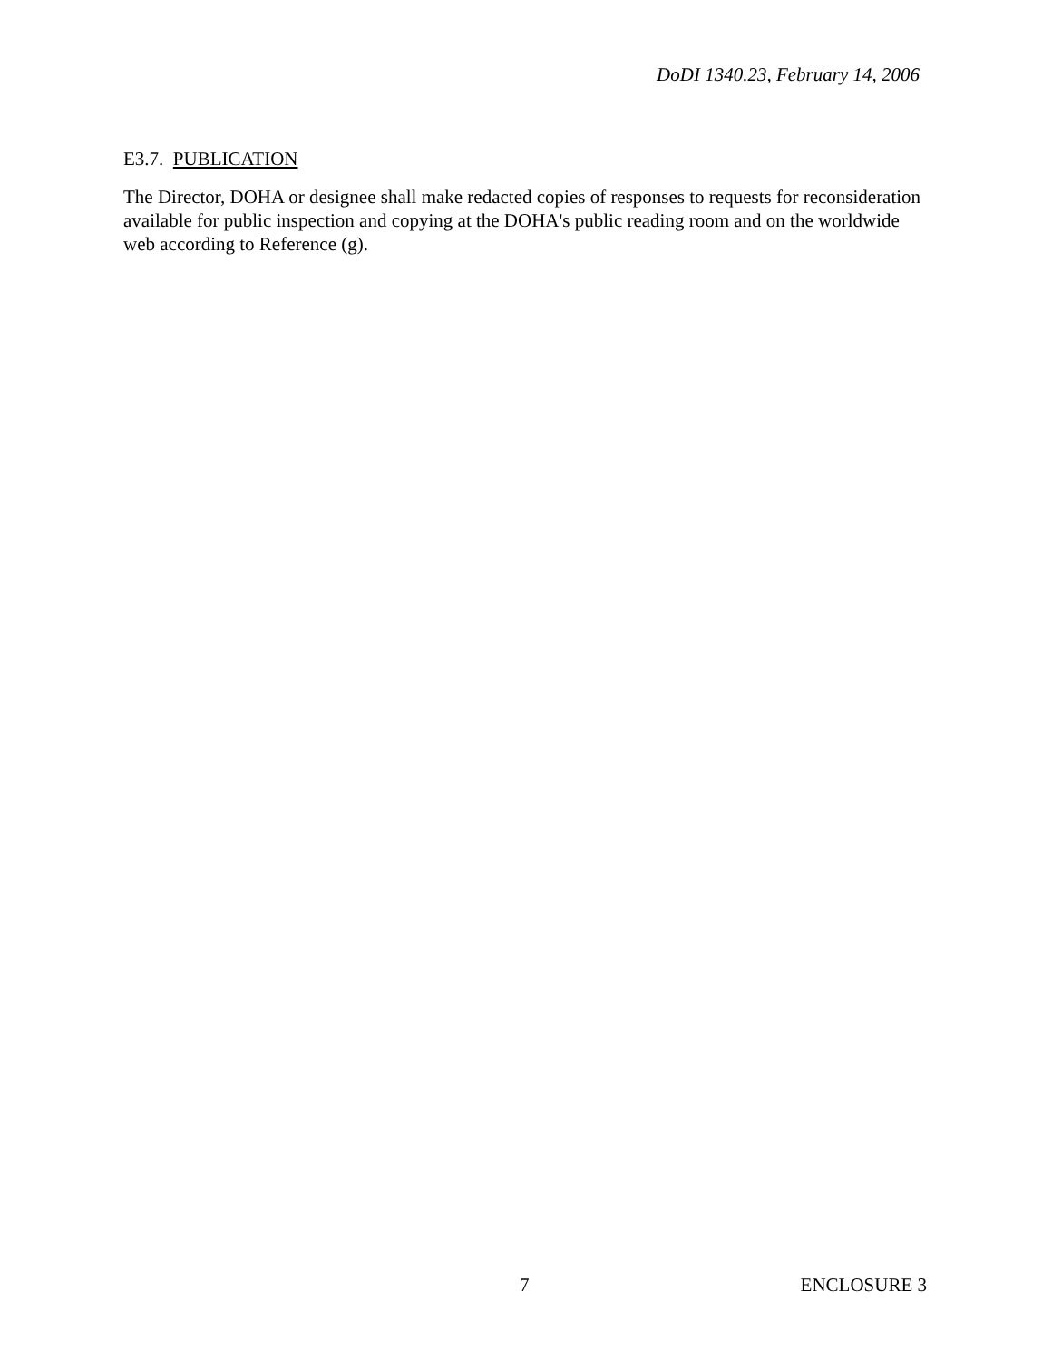DoDI 1340.23, February 14, 2006
E3.7. PUBLICATION
The Director, DOHA or designee shall make redacted copies of responses to requests for reconsideration available for public inspection and copying at the DOHA's public reading room and on the worldwide web according to Reference (g).
7 ENCLOSURE 3